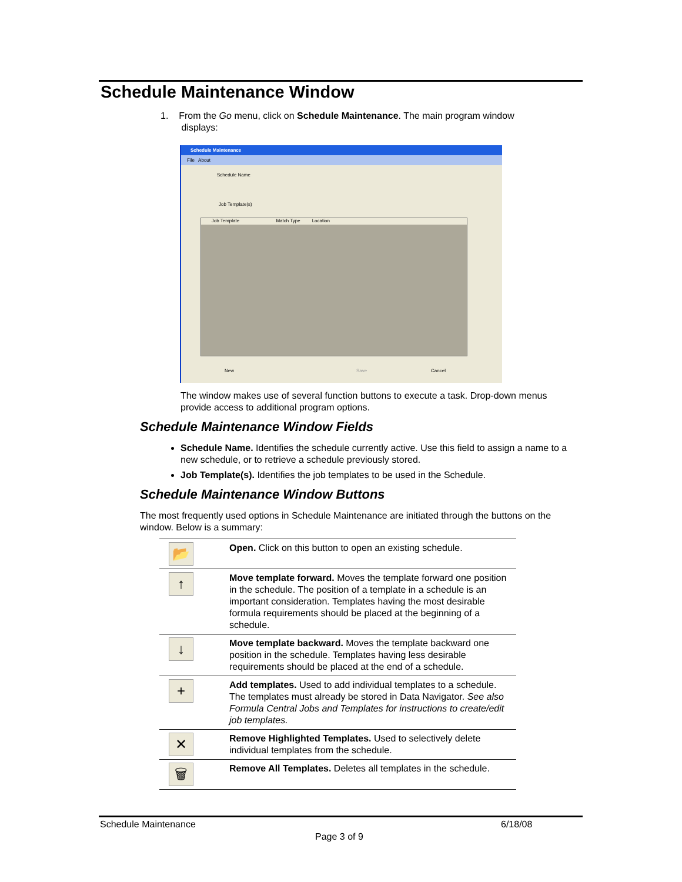Schedule Maintenance Window
1. From the Go menu, click on Schedule Maintenance. The main program window
displays:
Schedule Maintenance
File About
Schedule Name
Job Template(s)
Job Template Match Type Location
New Save Cancel
The window makes use of several function buttons to execute a task. Drop-down menus provide access to additional program options.
Schedule Maintenance Window Fields
Schedule Name. Identifies the schedule currently active. Use this field to assign a name to a new schedule, or to retrieve a schedule previously stored.
Job Template(s). Identifies the job templates to be used in the Schedule.
Schedule Maintenance Window Buttons
The most frequently used options in Schedule Maintenance are initiated through the buttons on the window. Below is a summary:
| 📂 | Open. Click on this button to open an existing schedule. |
| ↑ | Move template forward. Moves the template forward one position in the schedule. The position of a template in a schedule is an important consideration. Templates having the most desirable formula requirements should be placed at the beginning of a schedule. |
| ↓ | Move template backward. Moves the template backward one position in the schedule. Templates having less desirable requirements should be placed at the end of a schedule. |
| + | Add templates. Used to add individual templates to a schedule. The templates must already be stored in Data Navigator. See also Formula Central Jobs and Templates for instructions to create/edit job templates. |
| ✕ | Remove Highlighted Templates. Used to selectively delete individual templates from the schedule. |
| 🗑 | Remove All Templates. Deletes all templates in the schedule. |
Schedule Maintenance 6/18/08
Page 3 of 9